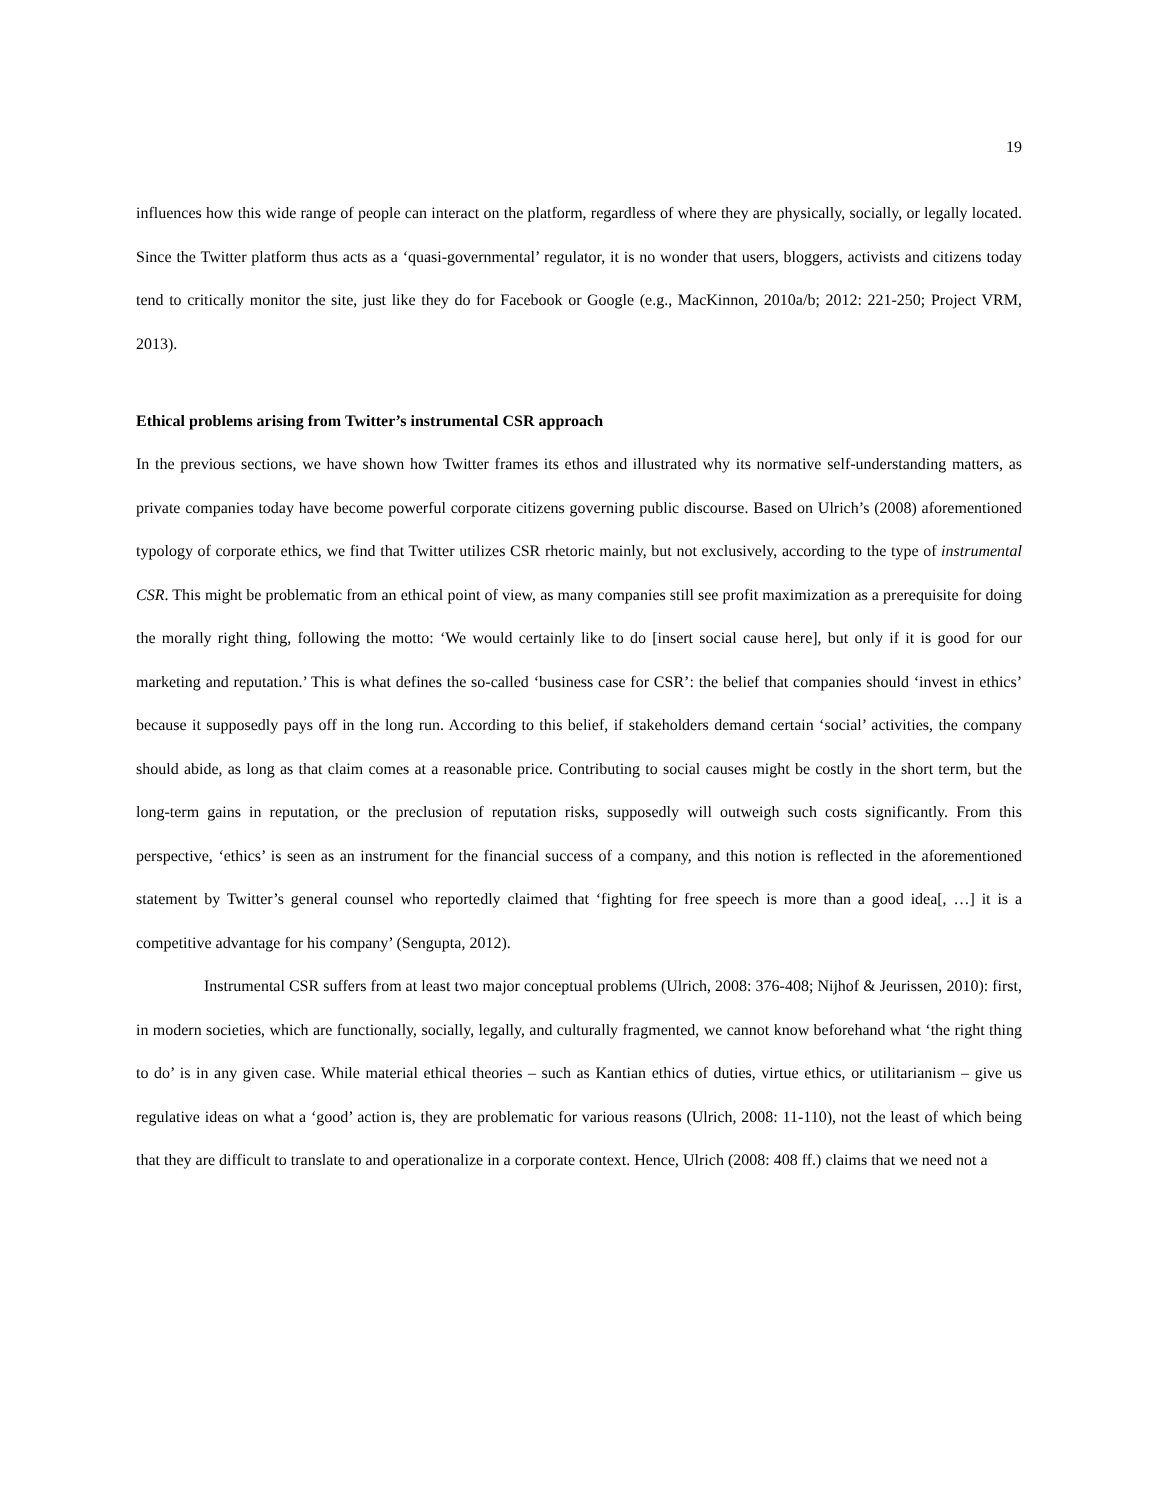19
influences how this wide range of people can interact on the platform, regardless of where they are physically, socially, or legally located. Since the Twitter platform thus acts as a ‘quasi-governmental’ regulator, it is no wonder that users, bloggers, activists and citizens today tend to critically monitor the site, just like they do for Facebook or Google (e.g., MacKinnon, 2010a/b; 2012: 221-250; Project VRM, 2013).
Ethical problems arising from Twitter’s instrumental CSR approach
In the previous sections, we have shown how Twitter frames its ethos and illustrated why its normative self-understanding matters, as private companies today have become powerful corporate citizens governing public discourse. Based on Ulrich’s (2008) aforementioned typology of corporate ethics, we find that Twitter utilizes CSR rhetoric mainly, but not exclusively, according to the type of instrumental CSR. This might be problematic from an ethical point of view, as many companies still see profit maximization as a prerequisite for doing the morally right thing, following the motto: ‘We would certainly like to do [insert social cause here], but only if it is good for our marketing and reputation.’ This is what defines the so-called ‘business case for CSR’: the belief that companies should ‘invest in ethics’ because it supposedly pays off in the long run. According to this belief, if stakeholders demand certain ‘social’ activities, the company should abide, as long as that claim comes at a reasonable price. Contributing to social causes might be costly in the short term, but the long-term gains in reputation, or the preclusion of reputation risks, supposedly will outweigh such costs significantly. From this perspective, ‘ethics’ is seen as an instrument for the financial success of a company, and this notion is reflected in the aforementioned statement by Twitter’s general counsel who reportedly claimed that ‘fighting for free speech is more than a good idea[, …] it is a competitive advantage for his company’ (Sengupta, 2012).
Instrumental CSR suffers from at least two major conceptual problems (Ulrich, 2008: 376-408; Nijhof & Jeurissen, 2010): first, in modern societies, which are functionally, socially, legally, and culturally fragmented, we cannot know beforehand what ‘the right thing to do’ is in any given case. While material ethical theories – such as Kantian ethics of duties, virtue ethics, or utilitarianism – give us regulative ideas on what a ‘good’ action is, they are problematic for various reasons (Ulrich, 2008: 11-110), not the least of which being that they are difficult to translate to and operationalize in a corporate context. Hence, Ulrich (2008: 408 ff.) claims that we need not a